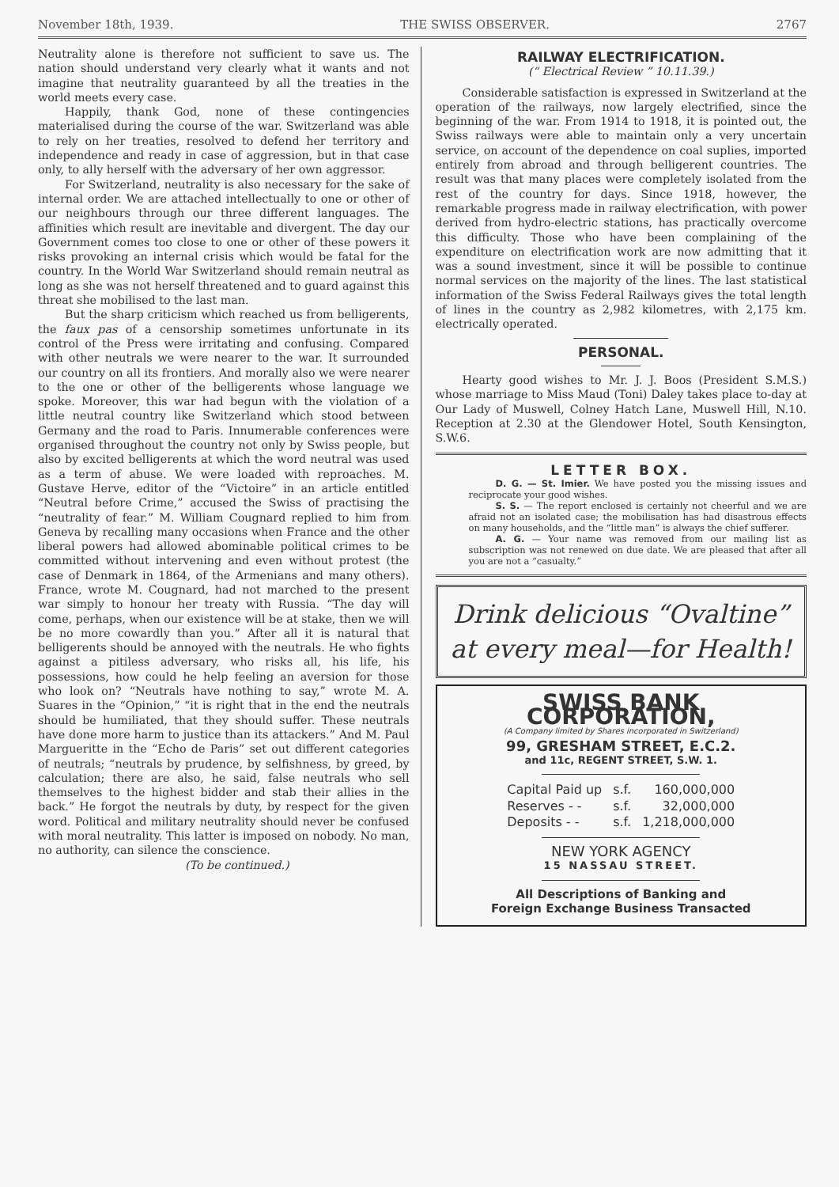November 18th, 1939. THE SWISS OBSERVER. 2767
Neutrality alone is therefore not sufficient to save us. The nation should understand very clearly what it wants and not imagine that neutrality guaranteed by all the treaties in the world meets every case.
Happily, thank God, none of these contingencies materialised during the course of the war. Switzerland was able to rely on her treaties, resolved to defend her territory and independence and ready in case of aggression, but in that case only, to ally herself with the adversary of her own aggressor.
For Switzerland, neutrality is also necessary for the sake of internal order. We are attached intellectually to one or other of our neighbours through our three different languages. The affinities which result are inevitable and divergent. The day our Government comes too close to one or other of these powers it risks provoking an internal crisis which would be fatal for the country. In the World War Switzerland should remain neutral as long as she was not herself threatened and to guard against this threat she mobilised to the last man.
But the sharp criticism which reached us from belligerents, the faux pas of a censorship sometimes unfortunate in its control of the Press were irritating and confusing. Compared with other neutrals we were nearer to the war. It surrounded our country on all its frontiers. And morally also we were nearer to the one or other of the belligerents whose language we spoke. Moreover, this war had begun with the violation of a little neutral country like Switzerland which stood between Germany and the road to Paris. Innumerable conferences were organised throughout the country not only by Swiss people, but also by excited belligerents at which the word neutral was used as a term of abuse. We were loaded with reproaches. M. Gustave Herve, editor of the “Victoire” in an article entitled “Neutral before Crime,” accused the Swiss of practising the “neutrality of fear.” M. William Cougnard replied to him from Geneva by recalling many occasions when France and the other liberal powers had allowed abominable political crimes to be committed without intervening and even without protest (the case of Denmark in 1864, of the Armenians and many others). France, wrote M. Cougnard, had not marched to the present war simply to honour her treaty with Russia. “The day will come, perhaps, when our existence will be at stake, then we will be no more cowardly than you.” After all it is natural that belligerents should be annoyed with the neutrals. He who fights against a pitiless adversary, who risks all, his life, his possessions, how could he help feeling an aversion for those who look on? “Neutrals have nothing to say,” wrote M. A. Suares in the “Opinion,” “it is right that in the end the neutrals should be humiliated, that they should suffer. These neutrals have done more harm to justice than its attackers.” And M. Paul Margueritte in the “Echo de Paris” set out different categories of neutrals; “neutrals by prudence, by selfishness, by greed, by calculation; there are also, he said, false neutrals who sell themselves to the highest bidder and stab their allies in the back.” He forgot the neutrals by duty, by respect for the given word. Political and military neutrality should never be confused with moral neutrality. This latter is imposed on nobody. No man, no authority, can silence the conscience.
(To be continued.)
RAILWAY ELECTRIFICATION.
(“ Electrical Review ” 10.11.39.)
Considerable satisfaction is expressed in Switzerland at the operation of the railways, now largely electrified, since the beginning of the war. From 1914 to 1918, it is pointed out, the Swiss railways were able to maintain only a very uncertain service, on account of the dependence on coal suplies, imported entirely from abroad and through belligerent countries. The result was that many places were completely isolated from the rest of the country for days. Since 1918, however, the remarkable progress made in railway electrification, with power derived from hydro-electric stations, has practically overcome this difficulty. Those who have been complaining of the expenditure on electrification work are now admitting that it was a sound investment, since it will be possible to continue normal services on the majority of the lines. The last statistical information of the Swiss Federal Railways gives the total length of lines in the country as 2,982 kilometres, with 2,175 km. electrically operated.
PERSONAL.
Hearty good wishes to Mr. J. J. Boos (President S.M.S.) whose marriage to Miss Maud (Toni) Daley takes place to-day at Our Lady of Muswell, Colney Hatch Lane, Muswell Hill, N.10. Reception at 2.30 at the Glendower Hotel, South Kensington, S.W.6.
LETTER BOX.
D. G. — St. Imier. We have posted you the missing issues and reciprocate your good wishes.
S. S. — The report enclosed is certainly not cheerful and we are afraid not an isolated case; the mobilisation has had disastrous effects on many households, and the “little man” is always the chief sufferer.
A. G. — Your name was removed from our mailing list as subscription was not renewed on due date. We are pleased that after all you are not a “casualty.”
Drink delicious “Ovaltine”
at every meal—for Health!
SWISS BANK CORPORATION,
(A Company limited by Shares incorporated in Switzerland)
99, GRESHAM STREET, E.C.2.
and 11c, REGENT STREET, S.W. 1.
| Capital Paid up | s.f. | 160,000,000 |
| Reserves - - | s.f. | 32,000,000 |
| Deposits - - | s.f. | 1,218,000,000 |
NEW YORK AGENCY
15 NASSAU STREET.
All Descriptions of Banking and
Foreign Exchange Business Transacted